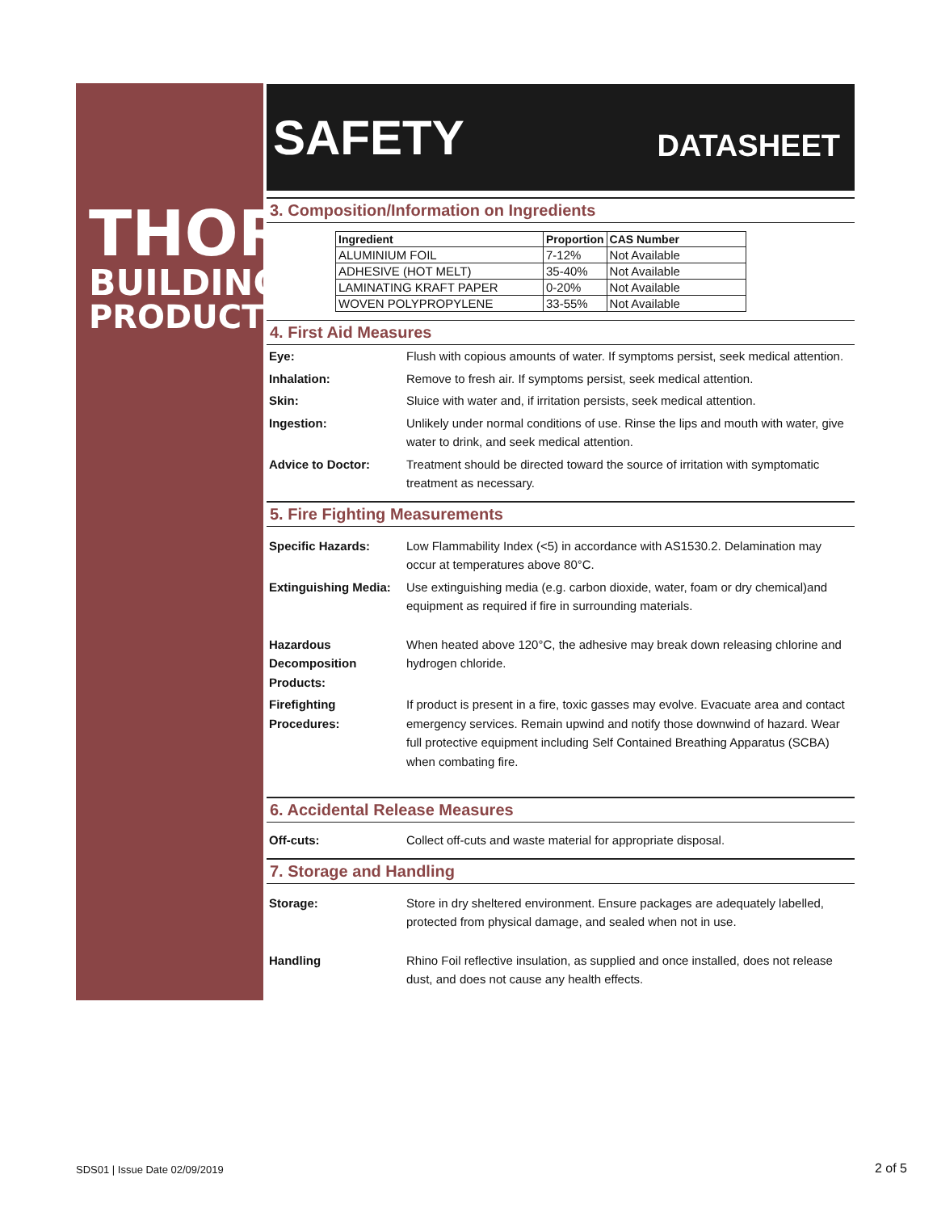THOR
BUILDING
PRODUCTS
SAFETY DATASHEET
3. Composition/Information on Ingredients
| Ingredient | Proportion | CAS Number |
| --- | --- | --- |
| ALUMINIUM FOIL | 7-12% | Not Available |
| ADHESIVE (HOT MELT) | 35-40% | Not Available |
| LAMINATING KRAFT PAPER | 0-20% | Not Available |
| WOVEN POLYPROPYLENE | 33-55% | Not Available |
4. First Aid Measures
Eye: Flush with copious amounts of water. If symptoms persist, seek medical attention.
Inhalation: Remove to fresh air. If symptoms persist, seek medical attention.
Skin: Sluice with water and, if irritation persists, seek medical attention.
Ingestion: Unlikely under normal conditions of use. Rinse the lips and mouth with water, give water to drink, and seek medical attention.
Advice to Doctor: Treatment should be directed toward the source of irritation with symptomatic treatment as necessary.
5. Fire Fighting Measurements
Specific Hazards: Low Flammability Index (<5) in accordance with AS1530.2. Delamination may occur at temperatures above 80°C.
Extinguishing Media: Use extinguishing media (e.g. carbon dioxide, water, foam or dry chemical)and equipment as required if fire in surrounding materials.
Hazardous Decomposition Products: When heated above 120°C, the adhesive may break down releasing chlorine and hydrogen chloride.
Firefighting Procedures: If product is present in a fire, toxic gasses may evolve. Evacuate area and contact emergency services. Remain upwind and notify those downwind of hazard. Wear full protective equipment including Self Contained Breathing Apparatus (SCBA) when combating fire.
6. Accidental Release Measures
Off-cuts: Collect off-cuts and waste material for appropriate disposal.
7. Storage and Handling
Storage: Store in dry sheltered environment. Ensure packages are adequately labelled, protected from physical damage, and sealed when not in use.
Handling Rhino Foil reflective insulation, as supplied and once installed, does not release dust, and does not cause any health effects.
SDS01 | Issue Date 02/09/2019 2 of 5